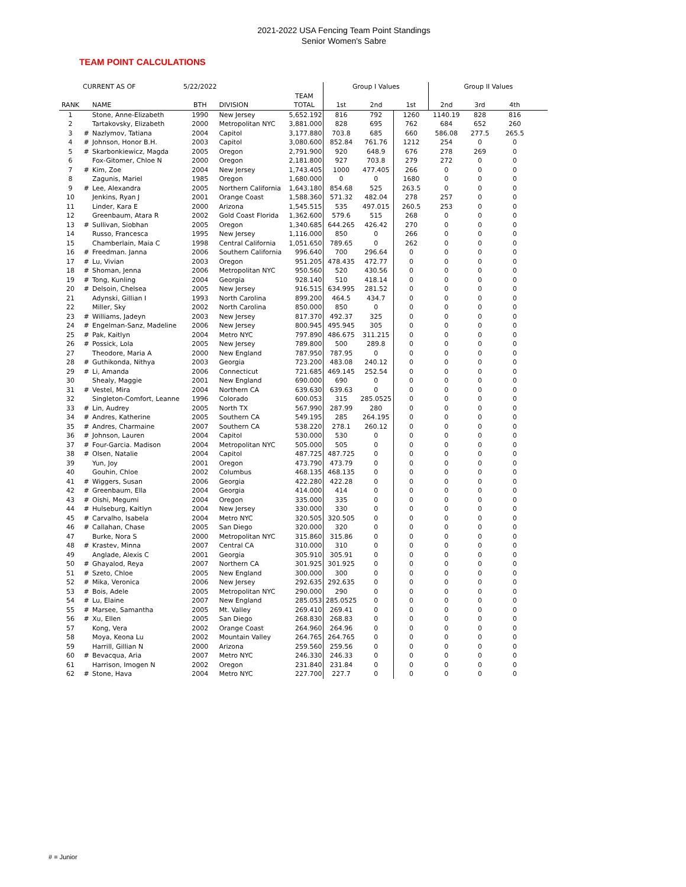2021-2022 USA Fencing Team Point Standings
Senior Women's Sabre
TEAM POINT CALCULATIONS
| CURRENT AS OF | | | 5/22/2022 | | | Group I Values | | | Group II Values | | | |
| --- | --- | --- | --- | --- | --- | --- | --- | --- | --- | --- | --- | --- |
| | | | | | TEAM | | | | | | | |
| RANK | | NAME | BTH | DIVISION | TOTAL | 1st | 2nd | 1st | 2nd | 3rd | 4th | |
| 1 | | Stone, Anne-Elizabeth | 1990 | New Jersey | 5,652.192 | 816 | 792 | 1260 | 1140.19 | 828 | 816 | |
| 2 | | Tartakovsky, Elizabeth | 2000 | Metropolitan NYC | 3,881.000 | 828 | 695 | 762 | 684 | 652 | 260 | |
| 3 | # | Nazlymov, Tatiana | 2004 | Capitol | 3,177.880 | 703.8 | 685 | 660 | 586.08 | 277.5 | 265.5 | |
| 4 | # | Johnson, Honor B.H. | 2003 | Capitol | 3,080.600 | 852.84 | 761.76 | 1212 | 254 | 0 | 0 | |
| 5 | # | Skarbonkiewicz, Magda | 2005 | Oregon | 2,791.900 | 920 | 648.9 | 676 | 278 | 269 | 0 | |
| 6 | | Fox-Gitomer, Chloe N | 2000 | Oregon | 2,181.800 | 927 | 703.8 | 279 | 272 | 0 | 0 | |
| 7 | # | Kim, Zoe | 2004 | New Jersey | 1,743.405 | 1000 | 477.405 | 266 | 0 | 0 | 0 | |
| 8 | | Zagunis, Mariel | 1985 | Oregon | 1,680.000 | 0 | 0 | 1680 | 0 | 0 | 0 | |
| 9 | # | Lee, Alexandra | 2005 | Northern California | 1,643.180 | 854.68 | 525 | 263.5 | 0 | 0 | 0 | |
| 10 | | Jenkins, Ryan J | 2001 | Orange Coast | 1,588.360 | 571.32 | 482.04 | 278 | 257 | 0 | 0 | |
| 11 | | Linder, Kara E | 2000 | Arizona | 1,545.515 | 535 | 497.015 | 260.5 | 253 | 0 | 0 | |
| 12 | | Greenbaum, Atara R | 2002 | Gold Coast Florida | 1,362.600 | 579.6 | 515 | 268 | 0 | 0 | 0 | |
| 13 | # | Sullivan, Siobhan | 2005 | Oregon | 1,340.685 | 644.265 | 426.42 | 270 | 0 | 0 | 0 | |
| 14 | | Russo, Francesca | 1995 | New Jersey | 1,116.000 | 850 | 0 | 266 | 0 | 0 | 0 | |
| 15 | | Chamberlain, Maia C | 1998 | Central California | 1,051.650 | 789.65 | 0 | 262 | 0 | 0 | 0 | |
| 16 | # | Freedman. Janna | 2006 | Southern California | 996.640 | 700 | 296.64 | 0 | 0 | 0 | 0 | |
| 17 | # | Lu, Vivian | 2003 | Oregon | 951.205 | 478.435 | 472.77 | 0 | 0 | 0 | 0 | |
| 18 | # | Shoman, Jenna | 2006 | Metropolitan NYC | 950.560 | 520 | 430.56 | 0 | 0 | 0 | 0 | |
| 19 | # | Tong, Kunling | 2004 | Georgia | 928.140 | 510 | 418.14 | 0 | 0 | 0 | 0 | |
| 20 | # | Delsoin, Chelsea | 2005 | New Jersey | 916.515 | 634.995 | 281.52 | 0 | 0 | 0 | 0 | |
| 21 | | Adynski, Gillian I | 1993 | North Carolina | 899.200 | 464.5 | 434.7 | 0 | 0 | 0 | 0 | |
| 22 | | Miller, Sky | 2002 | North Carolina | 850.000 | 850 | 0 | 0 | 0 | 0 | 0 | |
| 23 | # | Williams, Jadeyn | 2003 | New Jersey | 817.370 | 492.37 | 325 | 0 | 0 | 0 | 0 | |
| 24 | # | Engelman-Sanz, Madeline | 2006 | New Jersey | 800.945 | 495.945 | 305 | 0 | 0 | 0 | 0 | |
| 25 | # | Pak, Kaitlyn | 2004 | Metro NYC | 797.890 | 486.675 | 311.215 | 0 | 0 | 0 | 0 | |
| 26 | # | Possick, Lola | 2005 | New Jersey | 789.800 | 500 | 289.8 | 0 | 0 | 0 | 0 | |
| 27 | | Theodore, Maria A | 2000 | New England | 787.950 | 787.95 | 0 | 0 | 0 | 0 | 0 | |
| 28 | # | Guthikonda, Nithya | 2003 | Georgia | 723.200 | 483.08 | 240.12 | 0 | 0 | 0 | 0 | |
| 29 | # | Li, Amanda | 2006 | Connecticut | 721.685 | 469.145 | 252.54 | 0 | 0 | 0 | 0 | |
| 30 | | Shealy, Maggie | 2001 | New England | 690.000 | 690 | 0 | 0 | 0 | 0 | 0 | |
| 31 | # | Vestel, Mira | 2004 | Northern CA | 639.630 | 639.63 | 0 | 0 | 0 | 0 | 0 | |
| 32 | | Singleton-Comfort, Leanne | 1996 | Colorado | 600.053 | 315 | 285.0525 | 0 | 0 | 0 | 0 | |
| 33 | # | Lin, Audrey | 2005 | North TX | 567.990 | 287.99 | 280 | 0 | 0 | 0 | 0 | |
| 34 | # | Andres, Katherine | 2005 | Southern CA | 549.195 | 285 | 264.195 | 0 | 0 | 0 | 0 | |
| 35 | # | Andres, Charmaine | 2007 | Southern CA | 538.220 | 278.1 | 260.12 | 0 | 0 | 0 | 0 | |
| 36 | # | Johnson, Lauren | 2004 | Capitol | 530.000 | 530 | 0 | 0 | 0 | 0 | 0 | |
| 37 | # | Four-Garcia. Madison | 2004 | Metropolitan NYC | 505.000 | 505 | 0 | 0 | 0 | 0 | 0 | |
| 38 | # | Olsen, Natalie | 2004 | Capitol | 487.725 | 487.725 | 0 | 0 | 0 | 0 | 0 | |
| 39 | | Yun, Joy | 2001 | Oregon | 473.790 | 473.79 | 0 | 0 | 0 | 0 | 0 | |
| 40 | | Gouhin, Chloe | 2002 | Columbus | 468.135 | 468.135 | 0 | 0 | 0 | 0 | 0 | |
| 41 | # | Wiggers, Susan | 2006 | Georgia | 422.280 | 422.28 | 0 | 0 | 0 | 0 | 0 | |
| 42 | # | Greenbaum, Ella | 2004 | Georgia | 414.000 | 414 | 0 | 0 | 0 | 0 | 0 | |
| 43 | # | Oishi, Megumi | 2004 | Oregon | 335.000 | 335 | 0 | 0 | 0 | 0 | 0 | |
| 44 | # | Hulseburg, Kaitlyn | 2004 | New Jersey | 330.000 | 330 | 0 | 0 | 0 | 0 | 0 | |
| 45 | # | Carvalho, Isabela | 2004 | Metro NYC | 320.505 | 320.505 | 0 | 0 | 0 | 0 | 0 | |
| 46 | # | Callahan, Chase | 2005 | San Diego | 320.000 | 320 | 0 | 0 | 0 | 0 | 0 | |
| 47 | | Burke, Nora S | 2000 | Metropolitan NYC | 315.860 | 315.86 | 0 | 0 | 0 | 0 | 0 | |
| 48 | # | Krastev, Minna | 2007 | Central CA | 310.000 | 310 | 0 | 0 | 0 | 0 | 0 | |
| 49 | | Anglade, Alexis C | 2001 | Georgia | 305.910 | 305.91 | 0 | 0 | 0 | 0 | 0 | |
| 50 | # | Ghayalod, Reya | 2007 | Northern CA | 301.925 | 301.925 | 0 | 0 | 0 | 0 | 0 | |
| 51 | # | Szeto, Chloe | 2005 | New England | 300.000 | 300 | 0 | 0 | 0 | 0 | 0 | |
| 52 | # | Mika, Veronica | 2006 | New Jersey | 292.635 | 292.635 | 0 | 0 | 0 | 0 | 0 | |
| 53 | # | Bois, Adele | 2005 | Metropolitan NYC | 290.000 | 290 | 0 | 0 | 0 | 0 | 0 | |
| 54 | # | Lu, Elaine | 2007 | New England | 285.053 | 285.0525 | 0 | 0 | 0 | 0 | 0 | |
| 55 | # | Marsee, Samantha | 2005 | Mt. Valley | 269.410 | 269.41 | 0 | 0 | 0 | 0 | 0 | |
| 56 | # | Xu, Ellen | 2005 | San Diego | 268.830 | 268.83 | 0 | 0 | 0 | 0 | 0 | |
| 57 | | Kong, Vera | 2002 | Orange Coast | 264.960 | 264.96 | 0 | 0 | 0 | 0 | 0 | |
| 58 | | Moya, Keona Lu | 2002 | Mountain Valley | 264.765 | 264.765 | 0 | 0 | 0 | 0 | 0 | |
| 59 | | Harrill, Gillian N | 2000 | Arizona | 259.560 | 259.56 | 0 | 0 | 0 | 0 | 0 | |
| 60 | # | Bevacqua, Aria | 2007 | Metro NYC | 246.330 | 246.33 | 0 | 0 | 0 | 0 | 0 | |
| 61 | | Harrison, Imogen N | 2002 | Oregon | 231.840 | 231.84 | 0 | 0 | 0 | 0 | 0 | |
| 62 | # | Stone, Hava | 2004 | Metro NYC | 227.700 | 227.7 | 0 | 0 | 0 | 0 | 0 | |
# = Junior